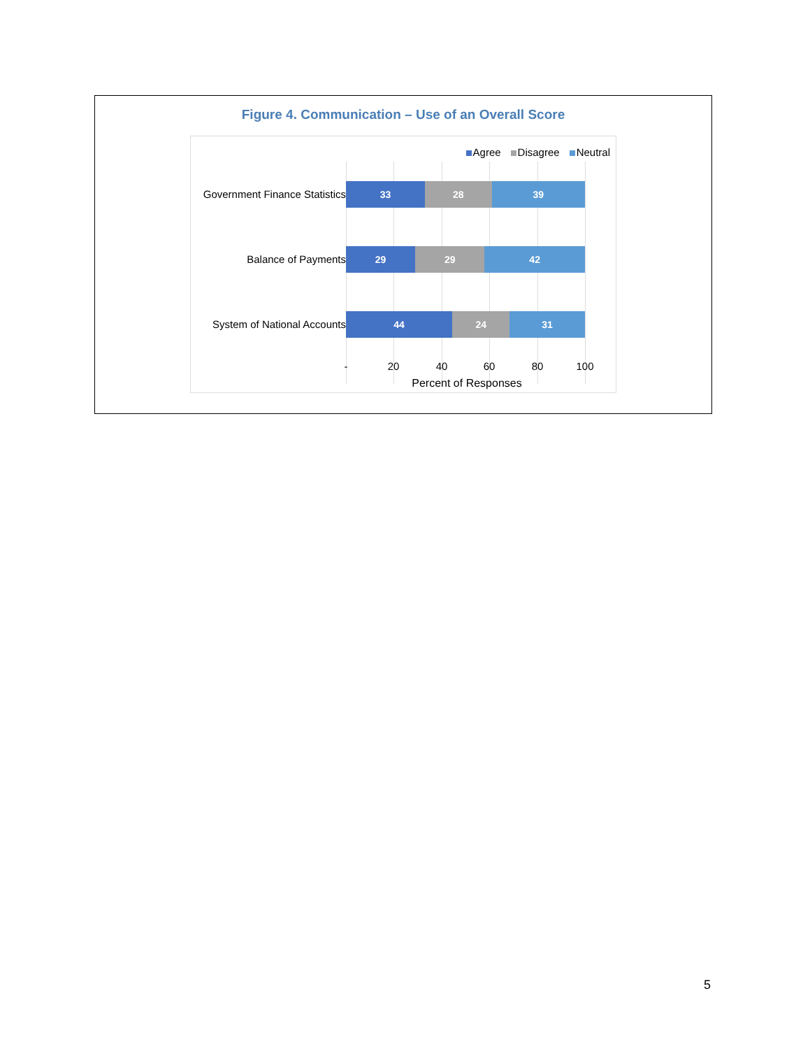Figure 4. Communication – Use of an Overall Score
Agree Disagree Neutral
Government Finance Statistics
33 28 39
Balance of Payments
29 29 42
System of National Accounts
44 24 31
- 20 40 60 80 100
Percent of Responses
5